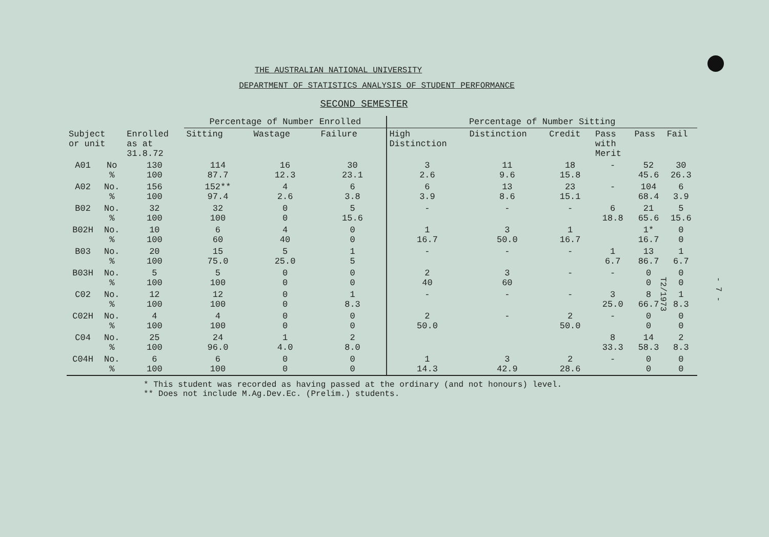THE AUSTRALIAN NATIONAL UNIVERSITY
DEPARTMENT OF STATISTICS ANALYSIS OF STUDENT PERFORMANCE
SECOND SEMESTER
| | | | Percentage of Number Enrolled | | | Percentage of Number Sitting | | | | | |
| --- | --- | --- | --- | --- | --- | --- | --- | --- | --- | --- | --- |
| Subject or unit | | Enrolled as at 31.8.72 | Sitting | Wastage | Failure | High Distinction | Distinction | Credit | Pass with Merit | Pass | Fail |
| A01 | No % | 130 100 | 114 87.7 | 16 12.3 | 30 23.1 | 3 2.6 | 11 9.6 | 18 15.8 | - | 52 45.6 | 30 26.3 |
| A02 | No. % | 156 100 | 152** 97.4 | 4 2.6 | 6 3.8 | 6 3.9 | 13 8.6 | 23 15.1 | - | 104 68.4 | 6 3.9 |
| B02 | No. % | 32 100 | 32 100 | 0 0 | 5 15.6 | - | - | - | 6 18.8 | 21 65.6 | 5 15.6 |
| B02H | No. % | 10 100 | 6 60 | 4 40 | 0 0 | 1 16.7 | 3 50.0 | 1 16.7 | | 1* 16.7 | 0 0 |
| B03 | No. % | 20 100 | 15 75.0 | 5 25.0 | 1 5 | - | - | - | 1 6.7 | 13 86.7 | 1 6.7 |
| B03H | No. % | 5 100 | 5 100 | 0 0 | 0 0 | 2 40 | 3 60 | - | - | 0 0 | 0 0 |
| C02 | No. % | 12 100 | 12 100 | 0 0 | 1 8.3 | - | - | - | 3 25.0 | 8 66.7 | 1 8.3 |
| C02H | No. % | 4 100 | 4 100 | 0 0 | 0 0 | 2 50.0 | - | 2 50.0 | - | 0 0 | 0 0 |
| C04 | No. % | 25 100 | 24 96.0 | 1 4.0 | 2 8.0 | | | | 8 33.3 | 14 58.3 | 2 8.3 |
| C04H | No. % | 6 100 | 6 100 | 0 0 | 0 0 | 1 14.3 | 3 42.9 | 2 28.6 | - | 0 0 | 0 0 |
* This student was recorded as having passed at the ordinary (and not honours) level.
** Does not include M.Ag.Dev.Ec. (Prelim.) students.
- 7 -
T2/1973